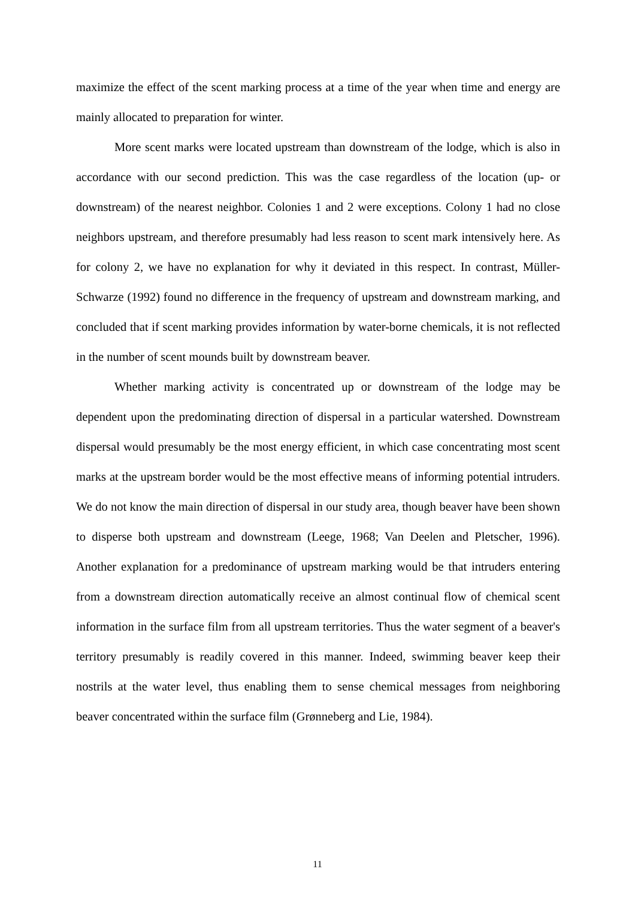maximize the effect of the scent marking process at a time of the year when time and energy are mainly allocated to preparation for winter.
More scent marks were located upstream than downstream of the lodge, which is also in accordance with our second prediction. This was the case regardless of the location (up- or downstream) of the nearest neighbor. Colonies 1 and 2 were exceptions. Colony 1 had no close neighbors upstream, and therefore presumably had less reason to scent mark intensively here. As for colony 2, we have no explanation for why it deviated in this respect. In contrast, Müller-Schwarze (1992) found no difference in the frequency of upstream and downstream marking, and concluded that if scent marking provides information by water-borne chemicals, it is not reflected in the number of scent mounds built by downstream beaver.
Whether marking activity is concentrated up or downstream of the lodge may be dependent upon the predominating direction of dispersal in a particular watershed. Downstream dispersal would presumably be the most energy efficient, in which case concentrating most scent marks at the upstream border would be the most effective means of informing potential intruders. We do not know the main direction of dispersal in our study area, though beaver have been shown to disperse both upstream and downstream (Leege, 1968; Van Deelen and Pletscher, 1996). Another explanation for a predominance of upstream marking would be that intruders entering from a downstream direction automatically receive an almost continual flow of chemical scent information in the surface film from all upstream territories. Thus the water segment of a beaver's territory presumably is readily covered in this manner. Indeed, swimming beaver keep their nostrils at the water level, thus enabling them to sense chemical messages from neighboring beaver concentrated within the surface film (Grønneberg and Lie, 1984).
11